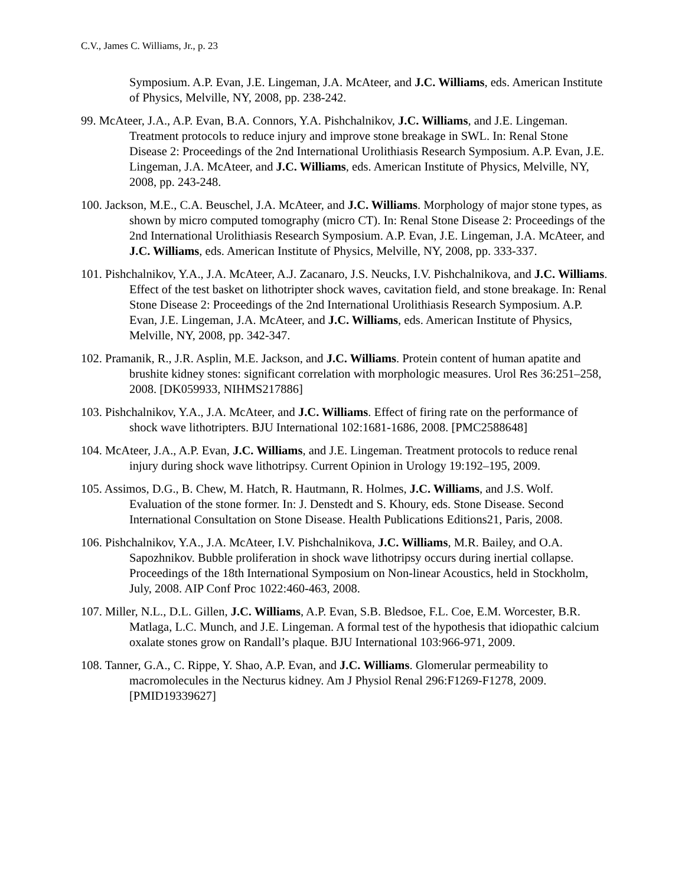C.V., James C. Williams, Jr., p. 23
Symposium. A.P. Evan, J.E. Lingeman, J.A. McAteer, and J.C. Williams, eds. American Institute of Physics, Melville, NY, 2008, pp. 238-242.
99. McAteer, J.A., A.P. Evan, B.A. Connors, Y.A. Pishchalnikov, J.C. Williams, and J.E. Lingeman. Treatment protocols to reduce injury and improve stone breakage in SWL. In: Renal Stone Disease 2: Proceedings of the 2nd International Urolithiasis Research Symposium. A.P. Evan, J.E. Lingeman, J.A. McAteer, and J.C. Williams, eds. American Institute of Physics, Melville, NY, 2008, pp. 243-248.
100. Jackson, M.E., C.A. Beuschel, J.A. McAteer, and J.C. Williams. Morphology of major stone types, as shown by micro computed tomography (micro CT). In: Renal Stone Disease 2: Proceedings of the 2nd International Urolithiasis Research Symposium. A.P. Evan, J.E. Lingeman, J.A. McAteer, and J.C. Williams, eds. American Institute of Physics, Melville, NY, 2008, pp. 333-337.
101. Pishchalnikov, Y.A., J.A. McAteer, A.J. Zacanaro, J.S. Neucks, I.V. Pishchalnikova, and J.C. Williams. Effect of the test basket on lithotripter shock waves, cavitation field, and stone breakage. In: Renal Stone Disease 2: Proceedings of the 2nd International Urolithiasis Research Symposium. A.P. Evan, J.E. Lingeman, J.A. McAteer, and J.C. Williams, eds. American Institute of Physics, Melville, NY, 2008, pp. 342-347.
102. Pramanik, R., J.R. Asplin, M.E. Jackson, and J.C. Williams. Protein content of human apatite and brushite kidney stones: significant correlation with morphologic measures. Urol Res 36:251–258, 2008. [DK059933, NIHMS217886]
103. Pishchalnikov, Y.A., J.A. McAteer, and J.C. Williams. Effect of firing rate on the performance of shock wave lithotripters. BJU International 102:1681-1686, 2008. [PMC2588648]
104. McAteer, J.A., A.P. Evan, J.C. Williams, and J.E. Lingeman. Treatment protocols to reduce renal injury during shock wave lithotripsy. Current Opinion in Urology 19:192–195, 2009.
105. Assimos, D.G., B. Chew, M. Hatch, R. Hautmann, R. Holmes, J.C. Williams, and J.S. Wolf. Evaluation of the stone former. In: J. Denstedt and S. Khoury, eds. Stone Disease. Second International Consultation on Stone Disease. Health Publications Editions21, Paris, 2008.
106. Pishchalnikov, Y.A., J.A. McAteer, I.V. Pishchalnikova, J.C. Williams, M.R. Bailey, and O.A. Sapozhnikov. Bubble proliferation in shock wave lithotripsy occurs during inertial collapse. Proceedings of the 18th International Symposium on Non-linear Acoustics, held in Stockholm, July, 2008. AIP Conf Proc 1022:460-463, 2008.
107. Miller, N.L., D.L. Gillen, J.C. Williams, A.P. Evan, S.B. Bledsoe, F.L. Coe, E.M. Worcester, B.R. Matlaga, L.C. Munch, and J.E. Lingeman. A formal test of the hypothesis that idiopathic calcium oxalate stones grow on Randall’s plaque. BJU International 103:966-971, 2009.
108. Tanner, G.A., C. Rippe, Y. Shao, A.P. Evan, and J.C. Williams. Glomerular permeability to macromolecules in the Necturus kidney. Am J Physiol Renal 296:F1269-F1278, 2009. [PMID19339627]